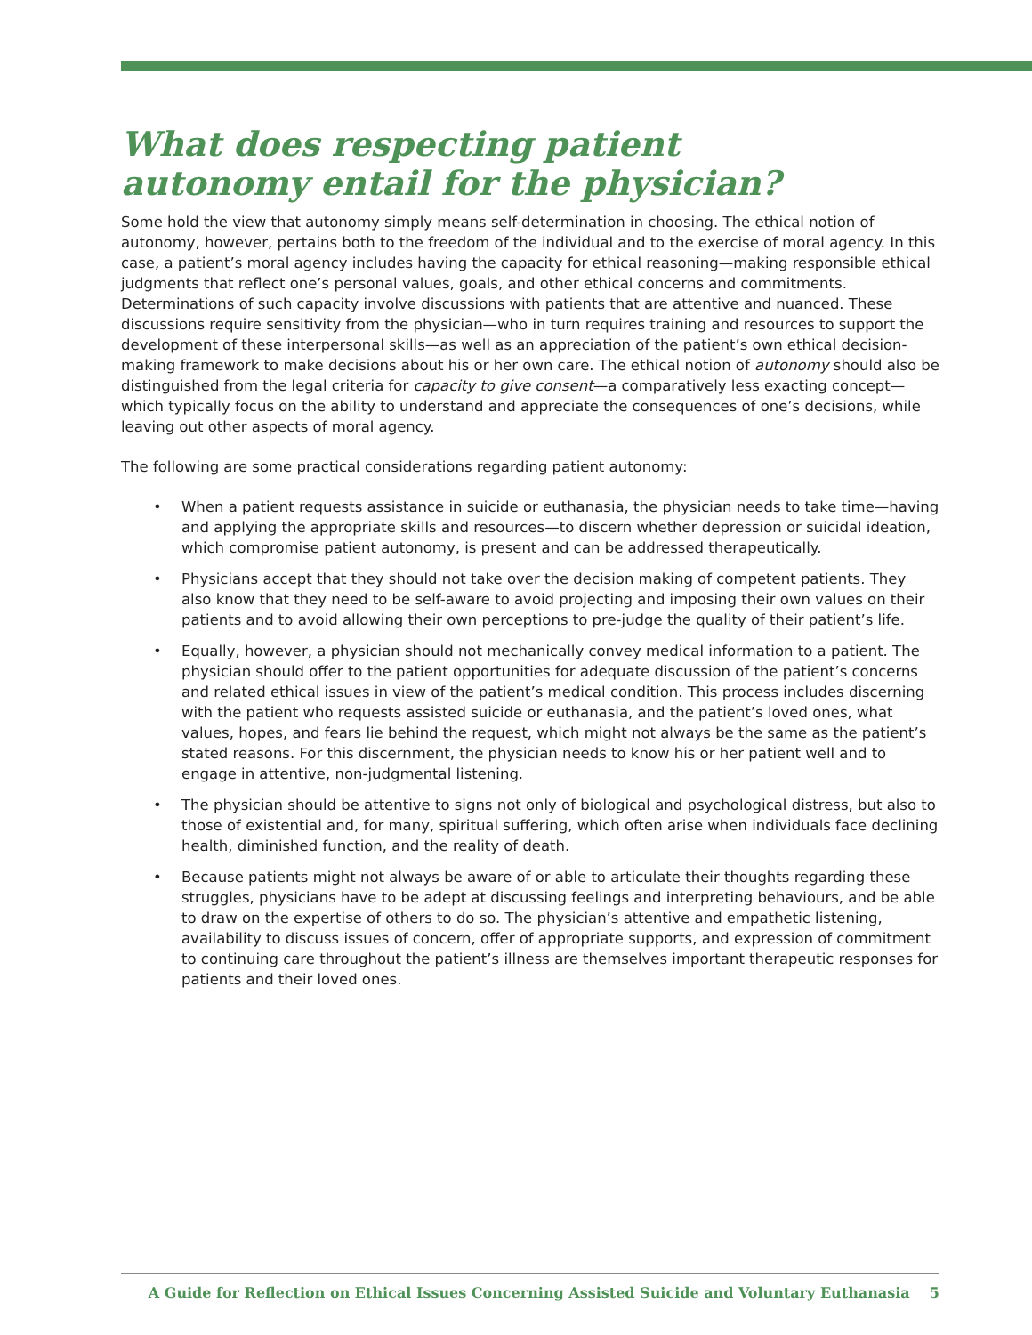What does respecting patient
autonomy entail for the physician?
Some hold the view that autonomy simply means self-determination in choosing. The ethical notion of autonomy, however, pertains both to the freedom of the individual and to the exercise of moral agency. In this case, a patient’s moral agency includes having the capacity for ethical reasoning—making responsible ethical judgments that reflect one’s personal values, goals, and other ethical concerns and commitments. Determinations of such capacity involve discussions with patients that are attentive and nuanced. These discussions require sensitivity from the physician—who in turn requires training and resources to support the development of these interpersonal skills—as well as an appreciation of the patient’s own ethical decision-making framework to make decisions about his or her own care. The ethical notion of autonomy should also be distinguished from the legal criteria for capacity to give consent—a comparatively less exacting concept—which typically focus on the ability to understand and appreciate the consequences of one’s decisions, while leaving out other aspects of moral agency.
The following are some practical considerations regarding patient autonomy:
• When a patient requests assistance in suicide or euthanasia, the physician needs to take time—having and applying the appropriate skills and resources—to discern whether depression or suicidal ideation, which compromise patient autonomy, is present and can be addressed therapeutically.
• Physicians accept that they should not take over the decision making of competent patients. They also know that they need to be self-aware to avoid projecting and imposing their own values on their patients and to avoid allowing their own perceptions to pre-judge the quality of their patient’s life.
• Equally, however, a physician should not mechanically convey medical information to a patient. The physician should offer to the patient opportunities for adequate discussion of the patient’s concerns and related ethical issues in view of the patient’s medical condition. This process includes discerning with the patient who requests assisted suicide or euthanasia, and the patient’s loved ones, what values, hopes, and fears lie behind the request, which might not always be the same as the patient’s stated reasons. For this discernment, the physician needs to know his or her patient well and to engage in attentive, non-judgmental listening.
• The physician should be attentive to signs not only of biological and psychological distress, but also to those of existential and, for many, spiritual suffering, which often arise when individuals face declining health, diminished function, and the reality of death.
• Because patients might not always be aware of or able to articulate their thoughts regarding these struggles, physicians have to be adept at discussing feelings and interpreting behaviours, and be able to draw on the expertise of others to do so. The physician’s attentive and empathetic listening, availability to discuss issues of concern, offer of appropriate supports, and expression of commitment to continuing care throughout the patient’s illness are themselves important therapeutic responses for patients and their loved ones.
A Guide for Reflection on Ethical Issues Concerning Assisted Suicide and Voluntary Euthanasia 5